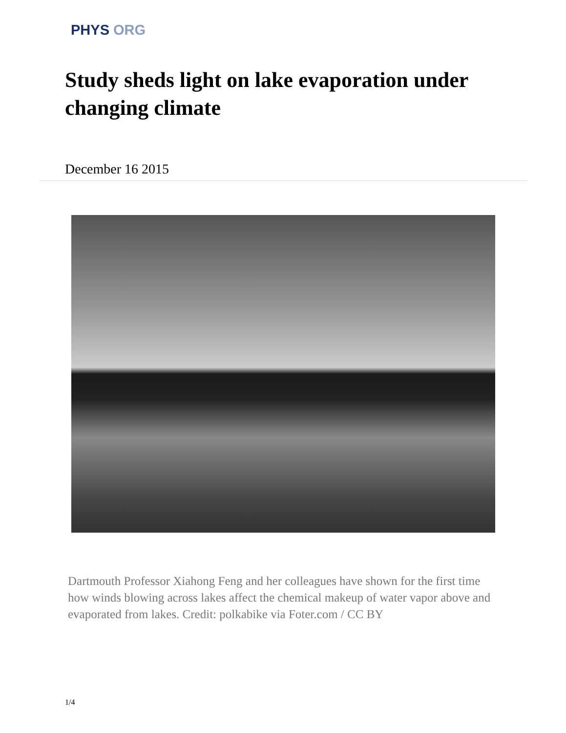PHYS ORG
Study sheds light on lake evaporation under changing climate
December 16 2015
Dartmouth Professor Xiahong Feng and her colleagues have shown for the first time how winds blowing across lakes affect the chemical makeup of water vapor above and evaporated from lakes. Credit: polkabike via Foter.com / CC BY
1/4